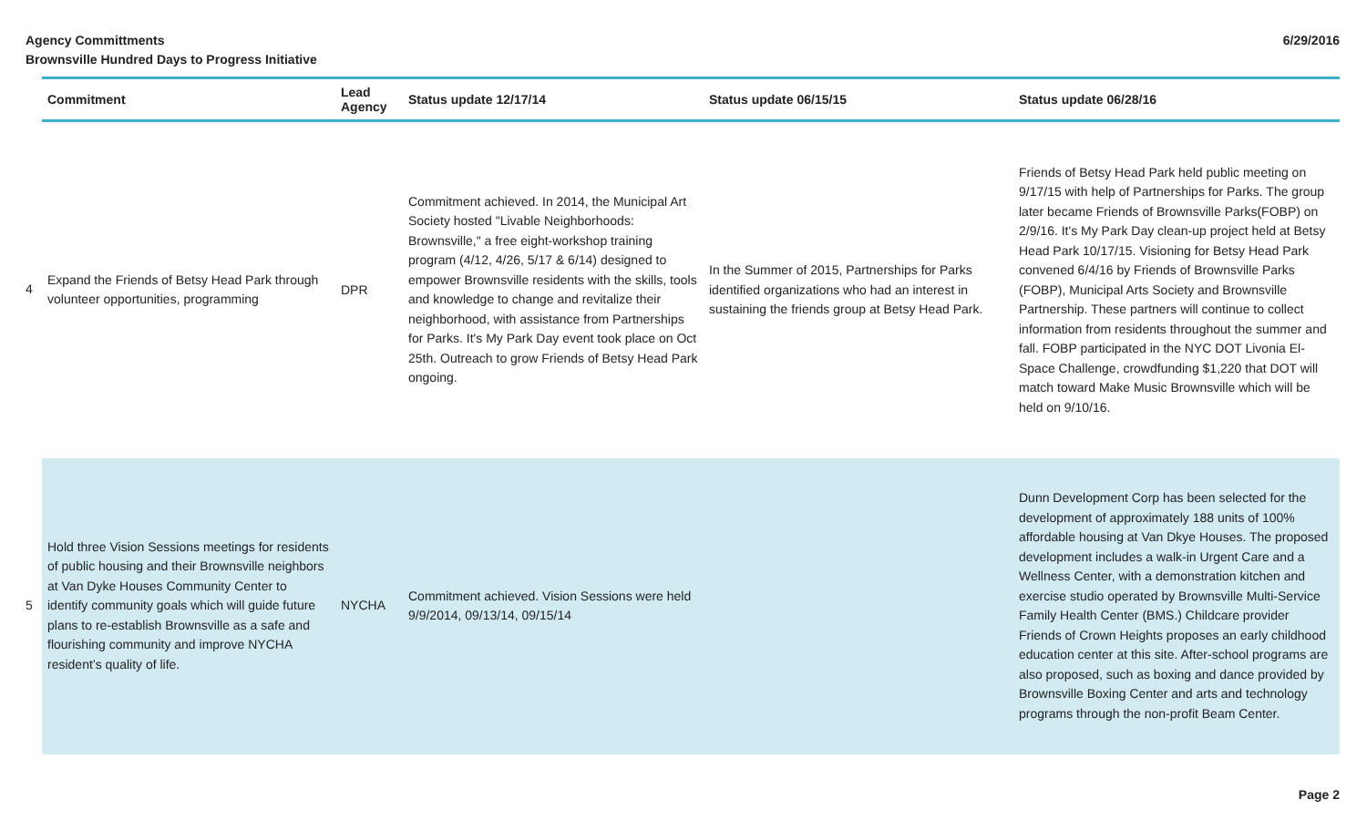Agency Committments
Brownsville Hundred Days to Progress Initiative
6/29/2016
| | Commitment | Lead Agency | Status update 12/17/14 | Status update 06/15/15 | Status update 06/28/16 |
| 4 | Expand the Friends of Betsy Head Park through volunteer opportunities, programming | DPR | Commitment achieved. In 2014, the Municipal Art Society hosted "Livable Neighborhoods: Brownsville," a free eight-workshop training program (4/12, 4/26, 5/17 & 6/14) designed to empower Brownsville residents with the skills, tools and knowledge to change and revitalize their neighborhood, with assistance from Partnerships for Parks. It's My Park Day event took place on Oct 25th. Outreach to grow Friends of Betsy Head Park ongoing. | In the Summer of 2015, Partnerships for Parks identified organizations who had an interest in sustaining the friends group at Betsy Head Park. | Friends of Betsy Head Park held public meeting on 9/17/15 with help of Partnerships for Parks. The group later became Friends of Brownsville Parks(FOBP) on 2/9/16. It's My Park Day clean-up project held at Betsy Head Park 10/17/15. Visioning for Betsy Head Park convened 6/4/16 by Friends of Brownsville Parks (FOBP), Municipal Arts Society and Brownsville Partnership. These partners will continue to collect information from residents throughout the summer and fall. FOBP participated in the NYC DOT Livonia El-Space Challenge, crowdfunding $1,220 that DOT will match toward Make Music Brownsville which will be held on 9/10/16. |
| 5 | Hold three Vision Sessions meetings for residents of public housing and their Brownsville neighbors at Van Dyke Houses Community Center to identify community goals which will guide future plans to re-establish Brownsville as a safe and flourishing community and improve NYCHA resident’s quality of life. | NYCHA | Commitment achieved. Vision Sessions were held 9/9/2014, 09/13/14, 09/15/14 | | Dunn Development Corp has been selected for the development of approximately 188 units of 100% affordable housing at Van Dkye Houses. The proposed development includes a walk-in Urgent Care and a Wellness Center, with a demonstration kitchen and exercise studio operated by Brownsville Multi-Service Family Health Center (BMS.) Childcare provider Friends of Crown Heights proposes an early childhood education center at this site. After-school programs are also proposed, such as boxing and dance provided by Brownsville Boxing Center and arts and technology programs through the non-profit Beam Center. |
Page 2